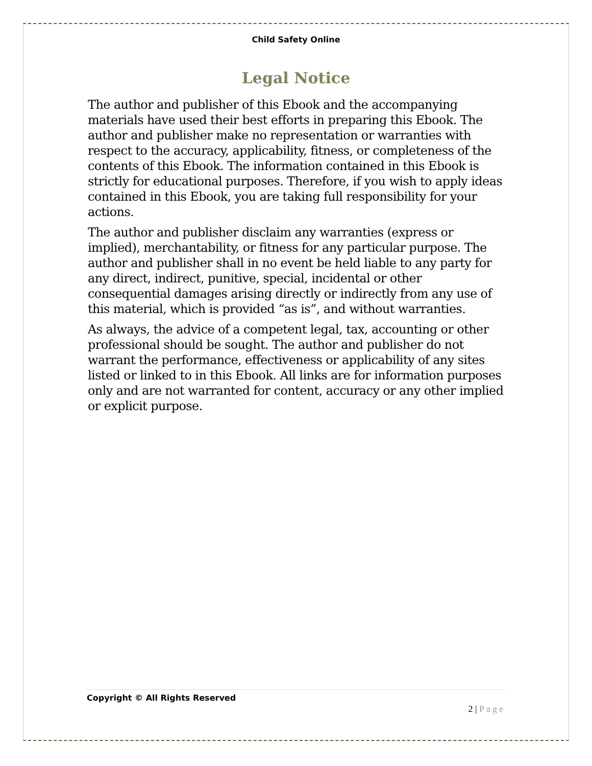Child Safety Online
Legal Notice
The author and publisher of this Ebook and the accompanying materials have used their best efforts in preparing this Ebook. The author and publisher make no representation or warranties with respect to the accuracy, applicability, fitness, or completeness of the contents of this Ebook. The information contained in this Ebook is strictly for educational purposes. Therefore, if you wish to apply ideas contained in this Ebook, you are taking full responsibility for your actions.
The author and publisher disclaim any warranties (express or implied), merchantability, or fitness for any particular purpose. The author and publisher shall in no event be held liable to any party for any direct, indirect, punitive, special, incidental or other consequential damages arising directly or indirectly from any use of this material, which is provided “as is”, and without warranties.
As always, the advice of a competent legal, tax, accounting or other professional should be sought. The author and publisher do not warrant the performance, effectiveness or applicability of any sites listed or linked to in this Ebook. All links are for information purposes only and are not warranted for content, accuracy or any other implied or explicit purpose.
Copyright © All Rights Reserved
2 | Page